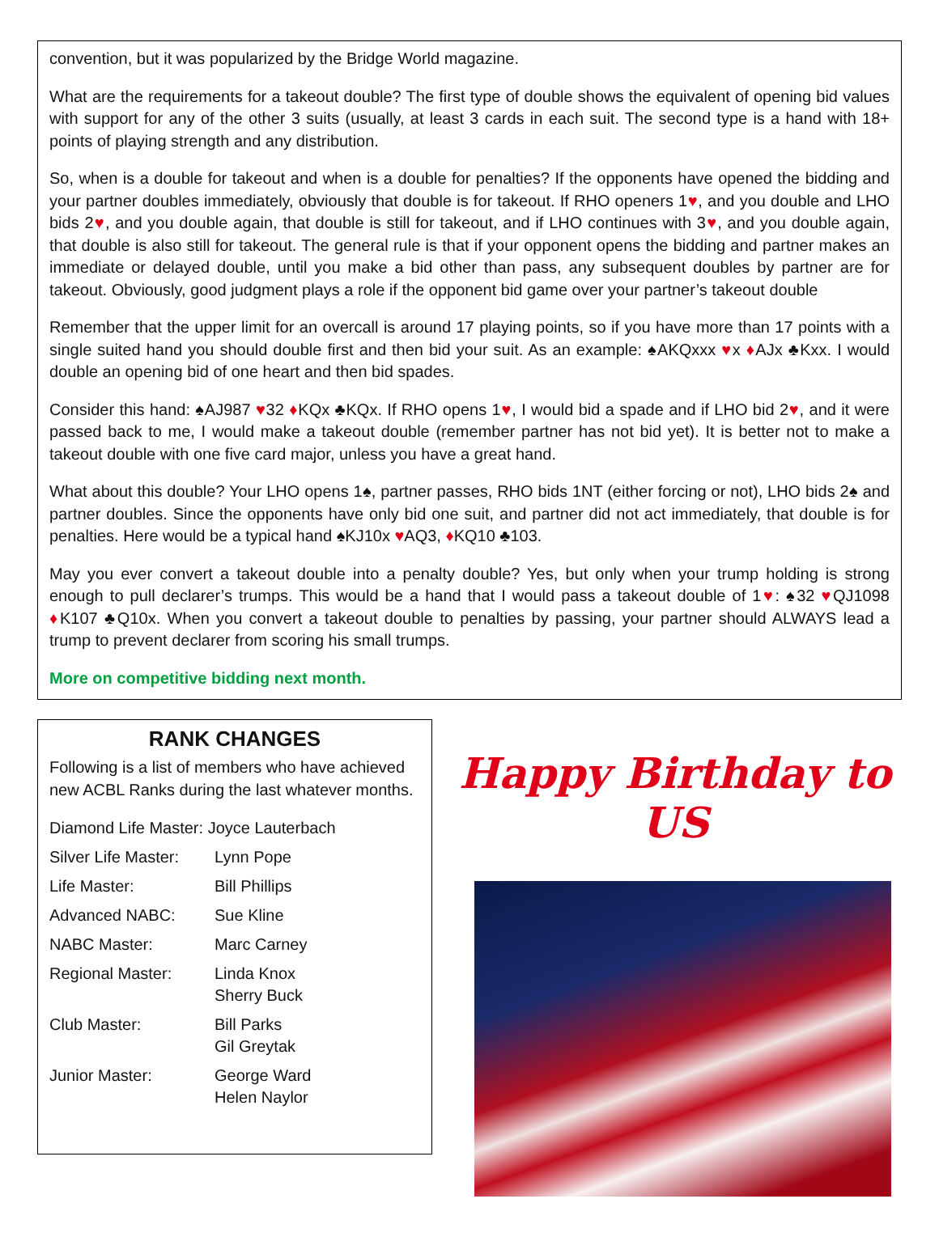convention, but it was popularized by the Bridge World magazine.
What are the requirements for a takeout double? The first type of double shows the equivalent of opening bid values with support for any of the other 3 suits (usually, at least 3 cards in each suit. The second type is a hand with 18+ points of playing strength and any distribution.
So, when is a double for takeout and when is a double for penalties? If the opponents have opened the bidding and your partner doubles immediately, obviously that double is for takeout. If RHO openers 1♥, and you double and LHO bids 2♥, and you double again, that double is still for takeout, and if LHO continues with 3♥, and you double again, that double is also still for takeout. The general rule is that if your opponent opens the bidding and partner makes an immediate or delayed double, until you make a bid other than pass, any subsequent doubles by partner are for takeout. Obviously, good judgment plays a role if the opponent bid game over your partner’s takeout double
Remember that the upper limit for an overcall is around 17 playing points, so if you have more than 17 points with a single suited hand you should double first and then bid your suit. As an example: ♠AKQxxx ♥x ♦AJx ♣Kxx. I would double an opening bid of one heart and then bid spades.
Consider this hand: ♠AJ987 ♥32 ♦KQx ♣KQx. If RHO opens 1♥, I would bid a spade and if LHO bid 2♥, and it were passed back to me, I would make a takeout double (remember partner has not bid yet). It is better not to make a takeout double with one five card major, unless you have a great hand.
What about this double? Your LHO opens 1♠, partner passes, RHO bids 1NT (either forcing or not), LHO bids 2♠ and partner doubles. Since the opponents have only bid one suit, and partner did not act immediately, that double is for penalties. Here would be a typical hand ♠KJ10x ♥AQ3, ♦KQ10 ♣103.
May you ever convert a takeout double into a penalty double? Yes, but only when your trump holding is strong enough to pull declarer’s trumps. This would be a hand that I would pass a takeout double of 1♥: ♠32 ♥QJ1098 ♦K107 ♣Q10x. When you convert a takeout double to penalties by passing, your partner should ALWAYS lead a trump to prevent declarer from scoring his small trumps.
More on competitive bidding next month.
RANK CHANGES
Following is a list of members who have achieved new ACBL Ranks during the last whatever months.
| Diamond Life Master: Joyce Lauterbach | |
| Silver Life Master: | Lynn Pope |
| Life Master: | Bill Phillips |
| Advanced NABC: | Sue Kline |
| NABC Master: | Marc Carney |
| Regional Master: | Linda Knox Sherry Buck |
| Club Master: | Bill Parks Gil Greytak |
| Junior Master: | George Ward Helen Naylor |
Happy Birthday to US